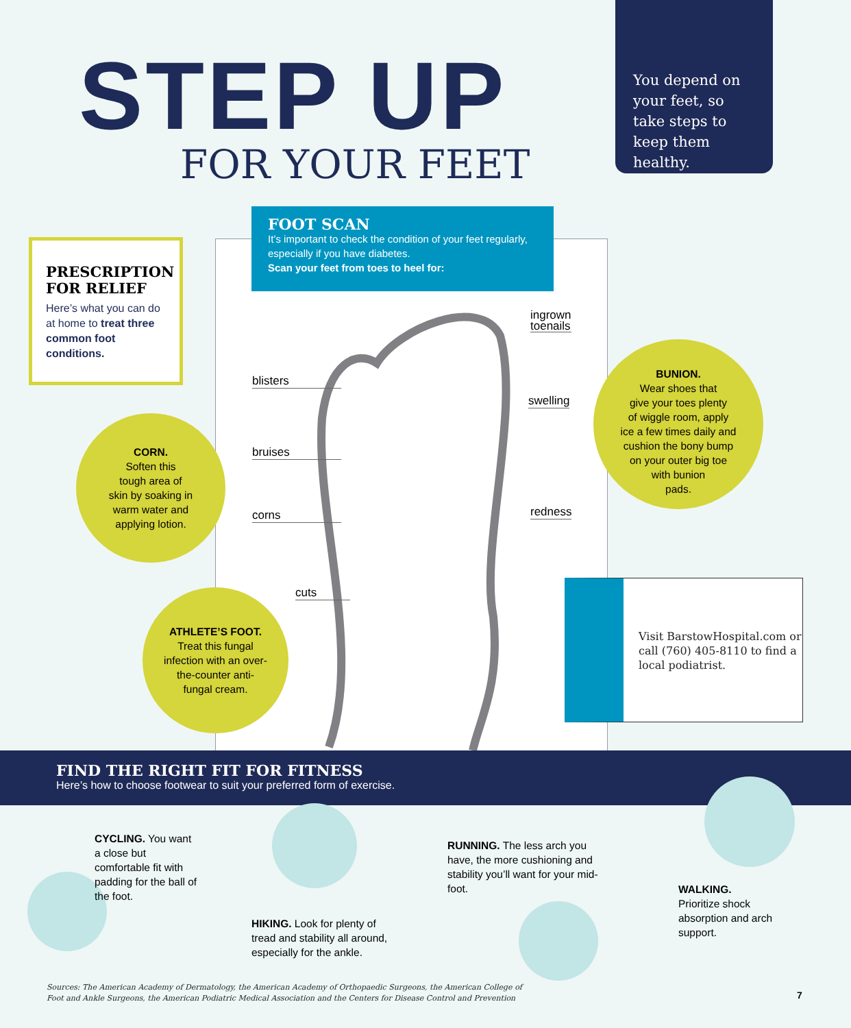STEP UP
FOR YOUR FEET
You depend on your feet, so take steps to keep them healthy.
FOOT SCAN
It’s important to check the condition of your feet regularly, especially if you have diabetes.
Scan your feet from toes to heel for:
PRESCRIPTION FOR RELIEF
Here’s what you can do at home to treat three common foot conditions.
ingrown
toenails
blisters
swelling
bruises
redness
corns
cuts
CORN.
Soften this
tough area of
skin by soaking in
warm water and
applying lotion.
BUNION.
Wear shoes that
give your toes plenty
of wiggle room, apply
ice a few times daily and
cushion the bony bump
on your outer big toe
with bunion
pads.
ATHLETE’S FOOT.
Treat this fungal
infection with an over-
the-counter anti-
fungal cream.
Visit BarstowHospital.com or call (760) 405-8110 to find a local podiatrist.
FIND THE RIGHT FIT FOR FITNESS
Here’s how to choose footwear to suit your preferred form of exercise.
CYCLING. You want a close but comfortable fit with padding for the ball of the foot.
HIKING. Look for plenty of tread and stability all around, especially for the ankle.
RUNNING. The less arch you have, the more cushioning and stability you’ll want for your mid-foot.
WALKING.
Prioritize shock absorption and arch support.
Sources: The American Academy of Dermatology, the American Academy of Orthopaedic Surgeons, the American College of
Foot and Ankle Surgeons, the American Podiatric Medical Association and the Centers for Disease Control and Prevention
7